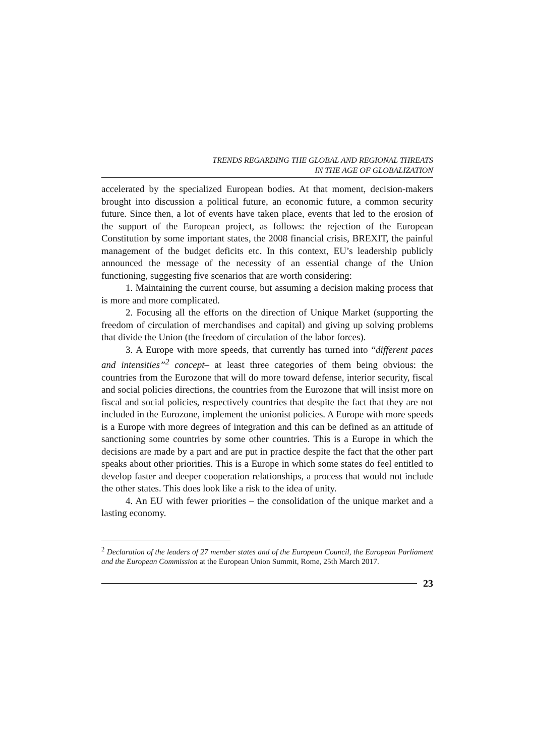TRENDS REGARDING THE GLOBAL AND REGIONAL THREATS
IN THE AGE OF GLOBALIZATION
accelerated by the specialized European bodies. At that moment, decision-makers brought into discussion a political future, an economic future, a common security future. Since then, a lot of events have taken place, events that led to the erosion of the support of the European project, as follows: the rejection of the European Constitution by some important states, the 2008 financial crisis, BREXIT, the painful management of the budget deficits etc. In this context, EU’s leadership publicly announced the message of the necessity of an essential change of the Union functioning, suggesting five scenarios that are worth considering:
1. Maintaining the current course, but assuming a decision making process that is more and more complicated.
2. Focusing all the efforts on the direction of Unique Market (supporting the freedom of circulation of merchandises and capital) and giving up solving problems that divide the Union (the freedom of circulation of the labor forces).
3. A Europe with more speeds, that currently has turned into “different paces and intensities”<sup>2</sup> concept– at least three categories of them being obvious: the countries from the Eurozone that will do more toward defense, interior security, fiscal and social policies directions, the countries from the Eurozone that will insist more on fiscal and social policies, respectively countries that despite the fact that they are not included in the Eurozone, implement the unionist policies. A Europe with more speeds is a Europe with more degrees of integration and this can be defined as an attitude of sanctioning some countries by some other countries. This is a Europe in which the decisions are made by a part and are put in practice despite the fact that the other part speaks about other priorities. This is a Europe in which some states do feel entitled to develop faster and deeper cooperation relationships, a process that would not include the other states. This does look like a risk to the idea of unity.
4. An EU with fewer priorities – the consolidation of the unique market and a lasting economy.
<sup>2</sup> Declaration of the leaders of 27 member states and of the European Council, the European Parliament and the European Commission at the European Union Summit, Rome, 25th March 2017.
23